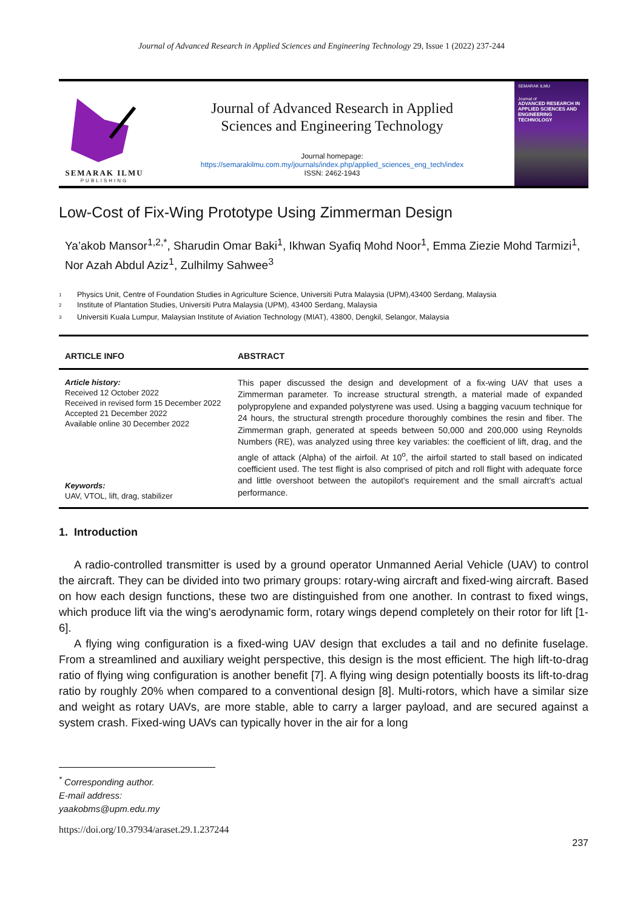Journal of Advanced Research in Applied Sciences and Engineering Technology 29, Issue 1 (2022) 237-244
SEMARAK ILMU
PUBLISHING
Journal of Advanced Research in Applied
Sciences and Engineering Technology
Journal homepage:
https://semarakilmu.com.my/journals/index.php/applied_sciences_eng_tech/index
ISSN: 2462-1943
SEMARAK ILMU
Journal of
ADVANCED RESEARCH IN APPLIED SCIENCES AND ENGINEERING TECHNOLOGY
Low-Cost of Fix-Wing Prototype Using Zimmerman Design
Ya’akob Mansor<sup>1,2,*</sup>, Sharudin Omar Baki<sup>1</sup>, Ikhwan Syafiq Mohd Noor<sup>1</sup>, Emma Ziezie Mohd Tarmizi<sup>1</sup>, Nor Azah Abdul Aziz<sup>1</sup>, Zulhilmy Sahwee<sup>3</sup>
1 Physics Unit, Centre of Foundation Studies in Agriculture Science, Universiti Putra Malaysia (UPM),43400 Serdang, Malaysia
2 Institute of Plantation Studies, Universiti Putra Malaysia (UPM), 43400 Serdang, Malaysia
3 Universiti Kuala Lumpur, Malaysian Institute of Aviation Technology (MIAT), 43800, Dengkil, Selangor, Malaysia
ARTICLE INFO ABSTRACT
Article history:
Received 12 October 2022
Received in revised form 15 December 2022
Accepted 21 December 2022
Available online 30 December 2022
Keywords:
UAV, VTOL, lift, drag, stabilizer
This paper discussed the design and development of a fix-wing UAV that uses a Zimmerman parameter. To increase structural strength, a material made of expanded polypropylene and expanded polystyrene was used. Using a bagging vacuum technique for 24 hours, the structural strength procedure thoroughly combines the resin and fiber. The Zimmerman graph, generated at speeds between 50,000 and 200,000 using Reynolds Numbers (RE), was analyzed using three key variables: the coefficient of lift, drag, and the angle of attack (Alpha) of the airfoil. At 10<sup>o</sup>, the airfoil started to stall based on indicated coefficient used. The test flight is also comprised of pitch and roll flight with adequate force and little overshoot between the autopilot's requirement and the small aircraft's actual performance.
1. Introduction
A radio-controlled transmitter is used by a ground operator Unmanned Aerial Vehicle (UAV) to control the aircraft. They can be divided into two primary groups: rotary-wing aircraft and fixed-wing aircraft. Based on how each design functions, these two are distinguished from one another. In contrast to fixed wings, which produce lift via the wing's aerodynamic form, rotary wings depend completely on their rotor for lift [1-6].
A flying wing configuration is a fixed-wing UAV design that excludes a tail and no definite fuselage. From a streamlined and auxiliary weight perspective, this design is the most efficient. The high lift-to-drag ratio of flying wing configuration is another benefit [7]. A flying wing design potentially boosts its lift-to-drag ratio by roughly 20% when compared to a conventional design [8]. Multi-rotors, which have a similar size and weight as rotary UAVs, are more stable, able to carry a larger payload, and are secured against a system crash. Fixed-wing UAVs can typically hover in the air for a long
<sup>*</sup> Corresponding author.
E-mail address: yaakobms@upm.edu.my
https://doi.org/10.37934/araset.29.1.237244
237